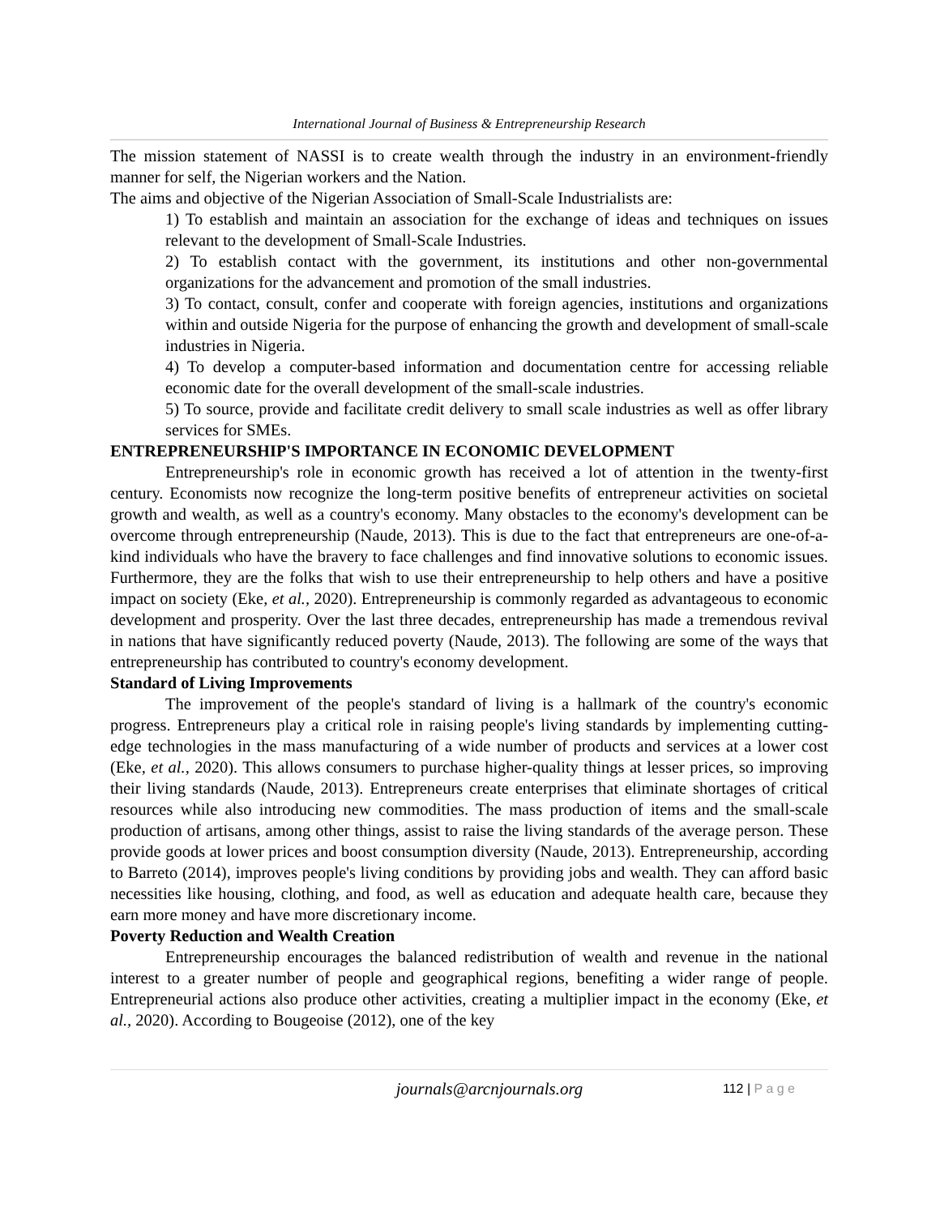International Journal of Business & Entrepreneurship Research
The mission statement of NASSI is to create wealth through the industry in an environment-friendly manner for self, the Nigerian workers and the Nation.
The aims and objective of the Nigerian Association of Small-Scale Industrialists are:
1) To establish and maintain an association for the exchange of ideas and techniques on issues relevant to the development of Small-Scale Industries.
2) To establish contact with the government, its institutions and other non-governmental organizations for the advancement and promotion of the small industries.
3) To contact, consult, confer and cooperate with foreign agencies, institutions and organizations within and outside Nigeria for the purpose of enhancing the growth and development of small-scale industries in Nigeria.
4) To develop a computer-based information and documentation centre for accessing reliable economic date for the overall development of the small-scale industries.
5) To source, provide and facilitate credit delivery to small scale industries as well as offer library services for SMEs.
ENTREPRENEURSHIP'S IMPORTANCE IN ECONOMIC DEVELOPMENT
Entrepreneurship's role in economic growth has received a lot of attention in the twenty-first century. Economists now recognize the long-term positive benefits of entrepreneur activities on societal growth and wealth, as well as a country's economy. Many obstacles to the economy's development can be overcome through entrepreneurship (Naude, 2013). This is due to the fact that entrepreneurs are one-of-a-kind individuals who have the bravery to face challenges and find innovative solutions to economic issues. Furthermore, they are the folks that wish to use their entrepreneurship to help others and have a positive impact on society (Eke, et al., 2020). Entrepreneurship is commonly regarded as advantageous to economic development and prosperity. Over the last three decades, entrepreneurship has made a tremendous revival in nations that have significantly reduced poverty (Naude, 2013). The following are some of the ways that entrepreneurship has contributed to country's economy development.
Standard of Living Improvements
The improvement of the people's standard of living is a hallmark of the country's economic progress. Entrepreneurs play a critical role in raising people's living standards by implementing cutting-edge technologies in the mass manufacturing of a wide number of products and services at a lower cost (Eke, et al., 2020). This allows consumers to purchase higher-quality things at lesser prices, so improving their living standards (Naude, 2013). Entrepreneurs create enterprises that eliminate shortages of critical resources while also introducing new commodities. The mass production of items and the small-scale production of artisans, among other things, assist to raise the living standards of the average person. These provide goods at lower prices and boost consumption diversity (Naude, 2013). Entrepreneurship, according to Barreto (2014), improves people's living conditions by providing jobs and wealth. They can afford basic necessities like housing, clothing, and food, as well as education and adequate health care, because they earn more money and have more discretionary income.
Poverty Reduction and Wealth Creation
Entrepreneurship encourages the balanced redistribution of wealth and revenue in the national interest to a greater number of people and geographical regions, benefiting a wider range of people. Entrepreneurial actions also produce other activities, creating a multiplier impact in the economy (Eke, et al., 2020). According to Bougeoise (2012), one of the key
journals@arcnjournals.org 112 | P a g e